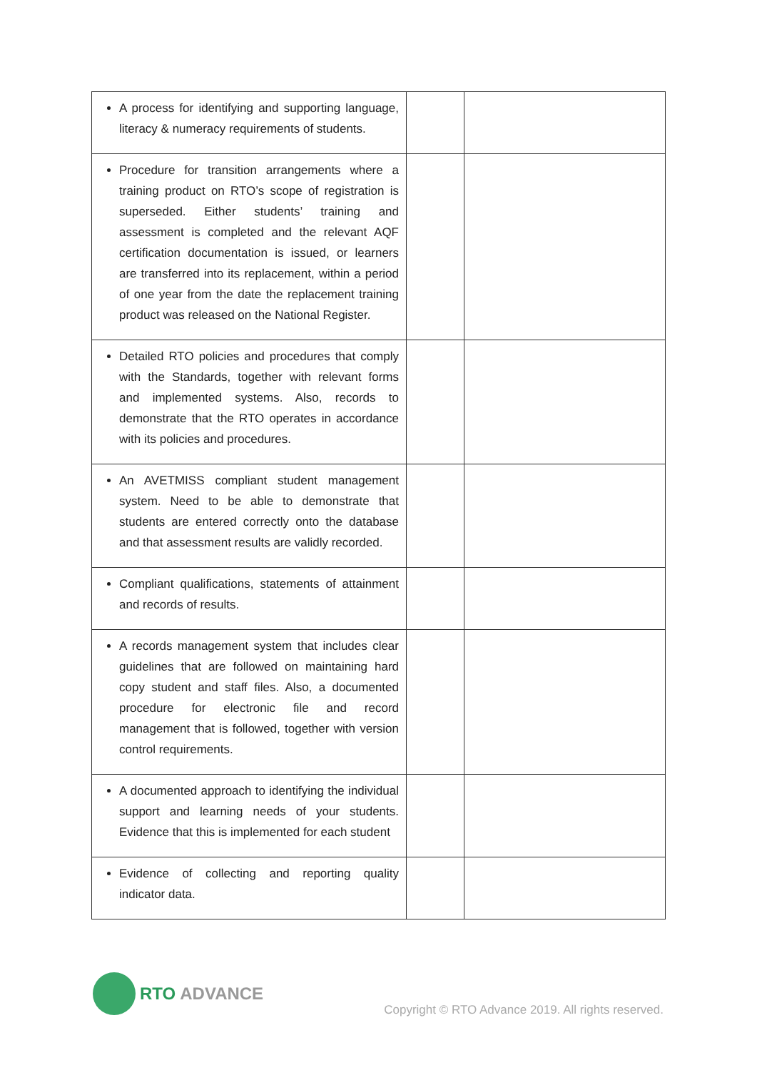| A process for identifying and supporting language, literacy & numeracy requirements of students. | | |
| Procedure for transition arrangements where a training product on RTO’s scope of registration is superseded. Either students’ training and assessment is completed and the relevant AQF certification documentation is issued, or learners are transferred into its replacement, within a period of one year from the date the replacement training product was released on the National Register. | | |
| Detailed RTO policies and procedures that comply with the Standards, together with relevant forms and implemented systems. Also, records to demonstrate that the RTO operates in accordance with its policies and procedures. | | |
| An AVETMISS compliant student management system. Need to be able to demonstrate that students are entered correctly onto the database and that assessment results are validly recorded. | | |
| Compliant qualifications, statements of attainment and records of results. | | |
| A records management system that includes clear guidelines that are followed on maintaining hard copy student and staff files. Also, a documented procedure for electronic file and record management that is followed, together with version control requirements. | | |
| A documented approach to identifying the individual support and learning needs of your students. Evidence that this is implemented for each student | | |
| Evidence of collecting and reporting quality indicator data. | | |
RTO ADVANCE
Copyright © RTO Advance 2019. All rights reserved.